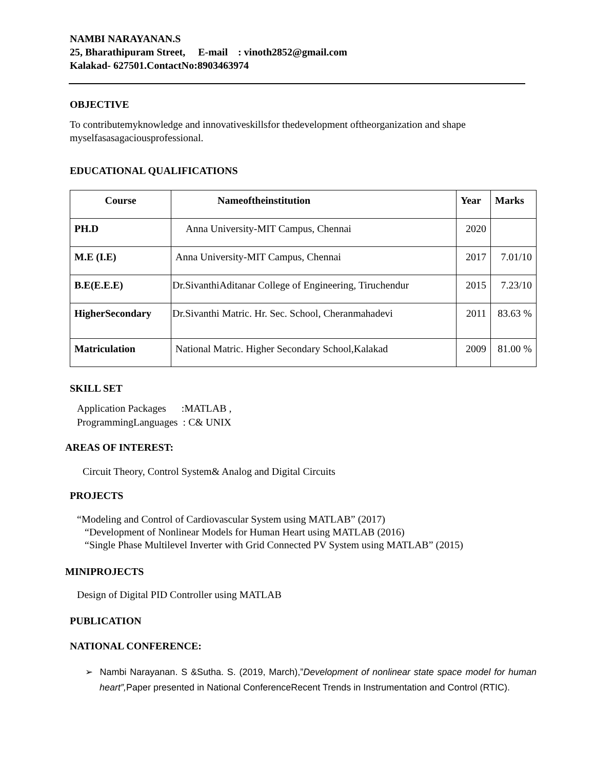NAMBI NARAYANAN.S
25, Bharathipuram Street, E-mail : vinoth2852@gmail.com
Kalakad- 627501.ContactNo:8903463974
OBJECTIVE
To contributemyknowledge and innovativeskillsfor thedevelopment oftheorganization and shape myselfasasagaciousprofessional.
EDUCATIONAL QUALIFICATIONS
| Course | Nameoftheinstitution | Year | Marks |
| --- | --- | --- | --- |
| PH.D | Anna University-MIT Campus, Chennai | 2020 | |
| M.E (I.E) | Anna University-MIT Campus, Chennai | 2017 | 7.01/10 |
| B.E(E.E.E) | Dr.SivanthiAditanar College of Engineering, Tiruchendur | 2015 | 7.23/10 |
| HigherSecondary | Dr.Sivanthi Matric. Hr. Sec. School, Cheranmahadevi | 2011 | 83.63 % |
| Matriculation | National Matric. Higher Secondary School,Kalakad | 2009 | 81.00 % |
SKILL SET
Application Packages :MATLAB ,
ProgrammingLanguages : C& UNIX
AREAS OF INTEREST:
Circuit Theory, Control System& Analog and Digital Circuits
PROJECTS
“Modeling and Control of Cardiovascular System using MATLAB” (2017)
“Development of Nonlinear Models for Human Heart using MATLAB (2016)
“Single Phase Multilevel Inverter with Grid Connected PV System using MATLAB” (2015)
MINIPROJECTS
Design of Digital PID Controller using MATLAB
PUBLICATION
NATIONAL CONFERENCE:
➢ Nambi Narayanan. S &Sutha. S. (2019, March),”Development of nonlinear state space model for human heart”, Paper presented in National ConferenceRecent Trends in Instrumentation and Control (RTIC).